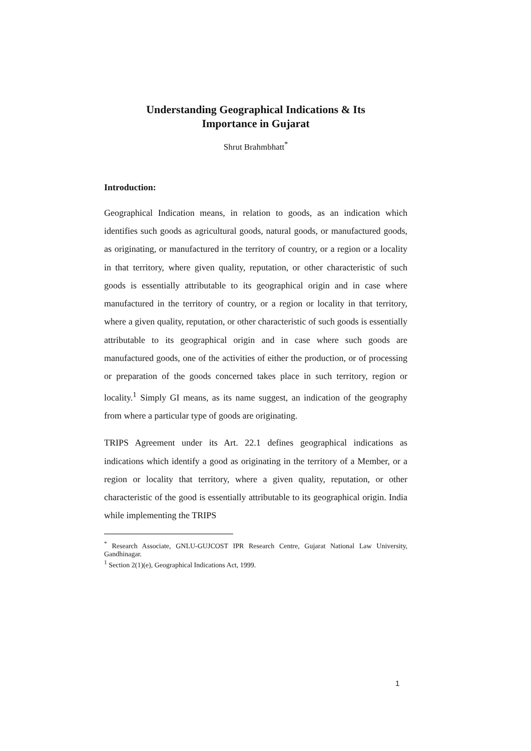Understanding Geographical Indications & Its
Importance in Gujarat
Shrut Brahmbhatt<sup>*</sup>
Introduction:
Geographical Indication means, in relation to goods, as an indication which identifies such goods as agricultural goods, natural goods, or manufactured goods, as originating, or manufactured in the territory of country, or a region or a locality in that territory, where given quality, reputation, or other characteristic of such goods is essentially attributable to its geographical origin and in case where manufactured in the territory of country, or a region or locality in that territory, where a given quality, reputation, or other characteristic of such goods is essentially attributable to its geographical origin and in case where such goods are manufactured goods, one of the activities of either the production, or of processing or preparation of the goods concerned takes place in such territory, region or locality.<sup>1</sup> Simply GI means, as its name suggest, an indication of the geography from where a particular type of goods are originating.
TRIPS Agreement under its Art. 22.1 defines geographical indications as indications which identify a good as originating in the territory of a Member, or a region or locality that territory, where a given quality, reputation, or other characteristic of the good is essentially attributable to its geographical origin. India while implementing the TRIPS
<sup>*</sup> Research Associate, GNLU-GUJCOST IPR Research Centre, Gujarat National Law University, Gandhinagar.
<sup>1</sup> Section 2(1)(e), Geographical Indications Act, 1999.
1